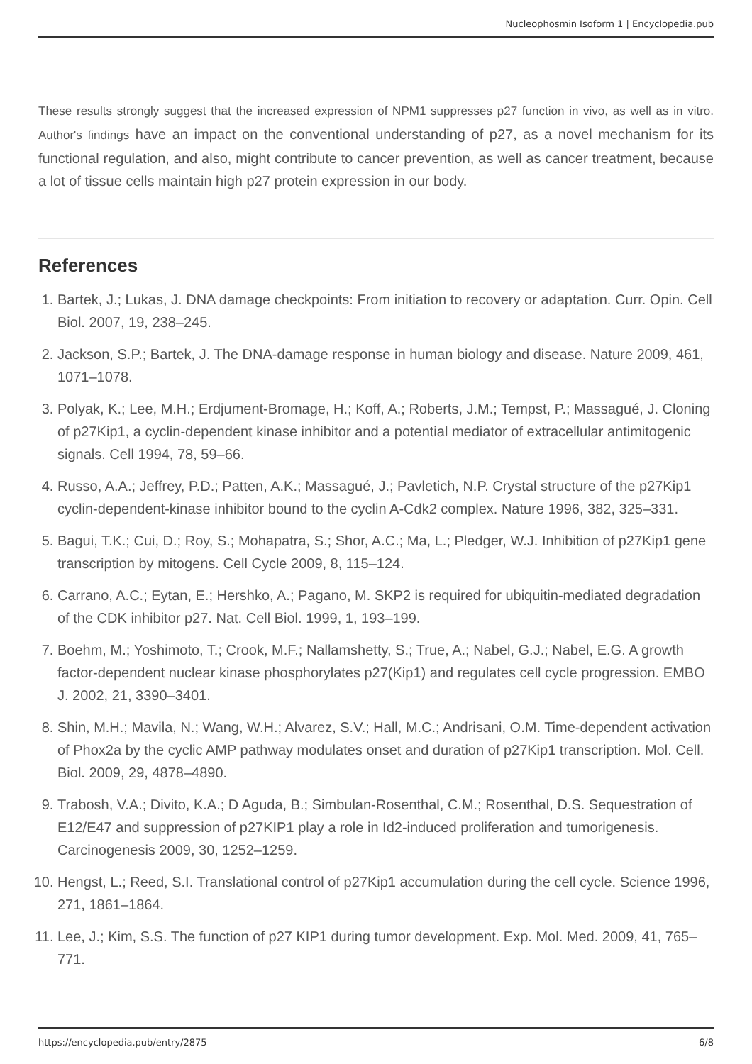Nucleophosmin Isoform 1 | Encyclopedia.pub
These results strongly suggest that the increased expression of NPM1 suppresses p27 function in vivo, as well as in vitro. Author's findings have an impact on the conventional understanding of p27, as a novel mechanism for its functional regulation, and also, might contribute to cancer prevention, as well as cancer treatment, because a lot of tissue cells maintain high p27 protein expression in our body.
References
1. Bartek, J.; Lukas, J. DNA damage checkpoints: From initiation to recovery or adaptation. Curr. Opin. Cell Biol. 2007, 19, 238–245.
2. Jackson, S.P.; Bartek, J. The DNA-damage response in human biology and disease. Nature 2009, 461, 1071–1078.
3. Polyak, K.; Lee, M.H.; Erdjument-Bromage, H.; Koff, A.; Roberts, J.M.; Tempst, P.; Massagué, J. Cloning of p27Kip1, a cyclin-dependent kinase inhibitor and a potential mediator of extracellular antimitogenic signals. Cell 1994, 78, 59–66.
4. Russo, A.A.; Jeffrey, P.D.; Patten, A.K.; Massagué, J.; Pavletich, N.P. Crystal structure of the p27Kip1 cyclin-dependent-kinase inhibitor bound to the cyclin A-Cdk2 complex. Nature 1996, 382, 325–331.
5. Bagui, T.K.; Cui, D.; Roy, S.; Mohapatra, S.; Shor, A.C.; Ma, L.; Pledger, W.J. Inhibition of p27Kip1 gene transcription by mitogens. Cell Cycle 2009, 8, 115–124.
6. Carrano, A.C.; Eytan, E.; Hershko, A.; Pagano, M. SKP2 is required for ubiquitin-mediated degradation of the CDK inhibitor p27. Nat. Cell Biol. 1999, 1, 193–199.
7. Boehm, M.; Yoshimoto, T.; Crook, M.F.; Nallamshetty, S.; True, A.; Nabel, G.J.; Nabel, E.G. A growth factor-dependent nuclear kinase phosphorylates p27(Kip1) and regulates cell cycle progression. EMBO J. 2002, 21, 3390–3401.
8. Shin, M.H.; Mavila, N.; Wang, W.H.; Alvarez, S.V.; Hall, M.C.; Andrisani, O.M. Time-dependent activation of Phox2a by the cyclic AMP pathway modulates onset and duration of p27Kip1 transcription. Mol. Cell. Biol. 2009, 29, 4878–4890.
9. Trabosh, V.A.; Divito, K.A.; D Aguda, B.; Simbulan-Rosenthal, C.M.; Rosenthal, D.S. Sequestration of E12/E47 and suppression of p27KIP1 play a role in Id2-induced proliferation and tumorigenesis. Carcinogenesis 2009, 30, 1252–1259.
10. Hengst, L.; Reed, S.I. Translational control of p27Kip1 accumulation during the cell cycle. Science 1996, 271, 1861–1864.
11. Lee, J.; Kim, S.S. The function of p27 KIP1 during tumor development. Exp. Mol. Med. 2009, 41, 765–771.
https://encyclopedia.pub/entry/2875 6/8